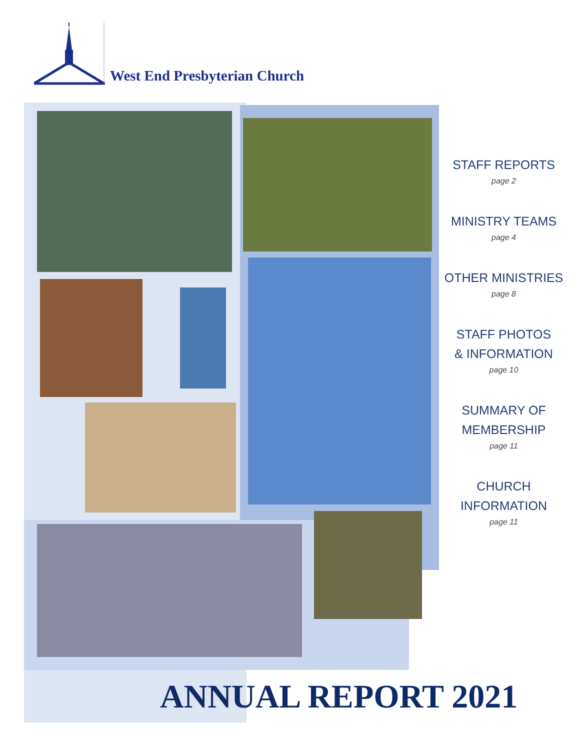West End Presbyterian Church
STAFF REPORTS
page 2
MINISTRY TEAMS
page 4
OTHER MINISTRIES
page 8
STAFF PHOTOS
& INFORMATION
page 10
SUMMARY OF
MEMBERSHIP
page 11
CHURCH
INFORMATION
page 11
ANNUAL REPORT 2021